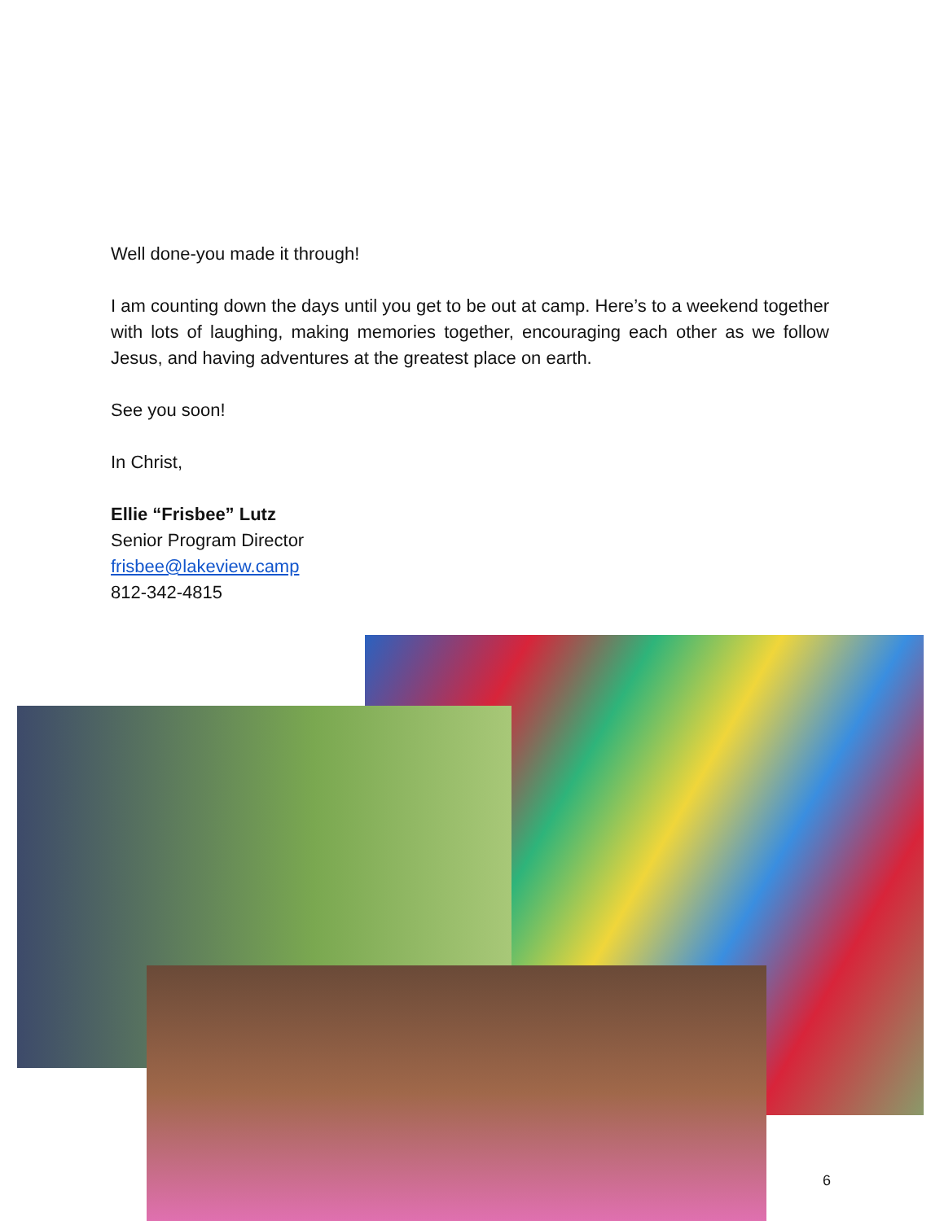Well done-you made it through!
I am counting down the days until you get to be out at camp. Here’s to a weekend together with lots of laughing, making memories together, encouraging each other as we follow Jesus, and having adventures at the greatest place on earth.
See you soon!
In Christ,
Ellie “Frisbee” Lutz
Senior Program Director
frisbee@lakeview.camp
812-342-4815
6